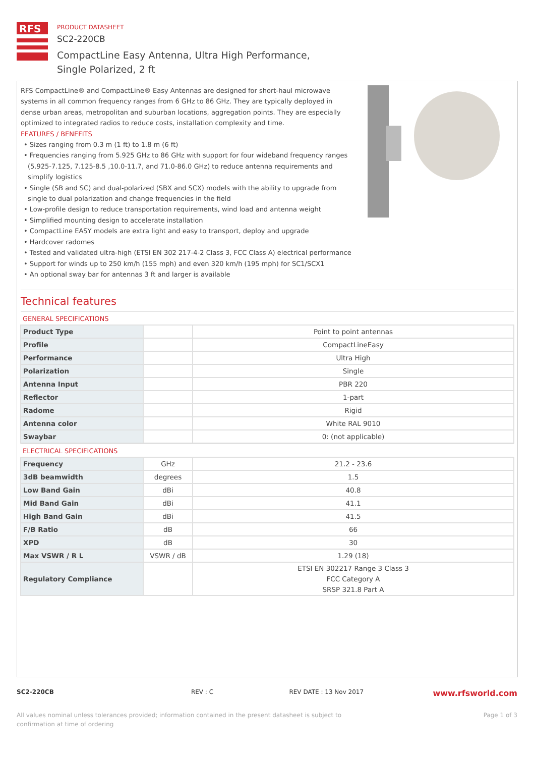RFS
PRODUCT DATASHEET
SC2-220CB
CompactLine Easy Antenna, Ultra High Performance,
Single Polarized, 2 ft
RFS CompactLine® and CompactLine® Easy Antennas are designed for short-haul microwave systems in all common frequency ranges from 6 GHz to 86 GHz. They are typically deployed in dense urban areas, metropolitan and suburban locations, aggregation points. They are especially optimized to integrated radios to reduce costs, installation complexity and time.
FEATURES / BENEFITS
• Sizes ranging from 0.3 m (1 ft) to 1.8 m (6 ft)
• Frequencies ranging from 5.925 GHz to 86 GHz with support for four wideband frequency ranges (5.925-7.125, 7.125-8.5 ,10.0-11.7, and 71.0-86.0 GHz) to reduce antenna requirements and simplify logistics
• Single (SB and SC) and dual-polarized (SBX and SCX) models with the ability to upgrade from single to dual polarization and change frequencies in the field
• Low-profile design to reduce transportation requirements, wind load and antenna weight
• Simplified mounting design to accelerate installation
• CompactLine EASY models are extra light and easy to transport, deploy and upgrade
• Hardcover radomes
• Tested and validated ultra-high (ETSI EN 302 217-4-2 Class 3, FCC Class A) electrical performance
• Support for winds up to 250 km/h (155 mph) and even 320 km/h (195 mph) for SC1/SCX1
• An optional sway bar for antennas 3 ft and larger is available
Technical features
GENERAL SPECIFICATIONS
| Product Type | | Point to point antennas |
| Profile | | CompactLineEasy |
| Performance | | Ultra High |
| Polarization | | Single |
| Antenna Input | | PBR 220 |
| Reflector | | 1-part |
| Radome | | Rigid |
| Antenna color | | White RAL 9010 |
| Swaybar | | 0: (not applicable) |
ELECTRICAL SPECIFICATIONS
| Frequency | GHz | 21.2 - 23.6 |
| 3dB beamwidth | degrees | 1.5 |
| Low Band Gain | dBi | 40.8 |
| Mid Band Gain | dBi | 41.1 |
| High Band Gain | dBi | 41.5 |
| F/B Ratio | dB | 66 |
| XPD | dB | 30 |
| Max VSWR / R L | VSWR / dB | 1.29 (18) |
| Regulatory Compliance | | ETSI EN 302217 Range 3 Class 3 FCC Category A SRSP 321.8 Part A |
SC2-220CB REV : C REV DATE : 13 Nov 2017 www.rfsworld.com
All values nominal unless tolerances provided; information contained in the present datasheet is subject to confirmation at time of ordering Page 1 of 3